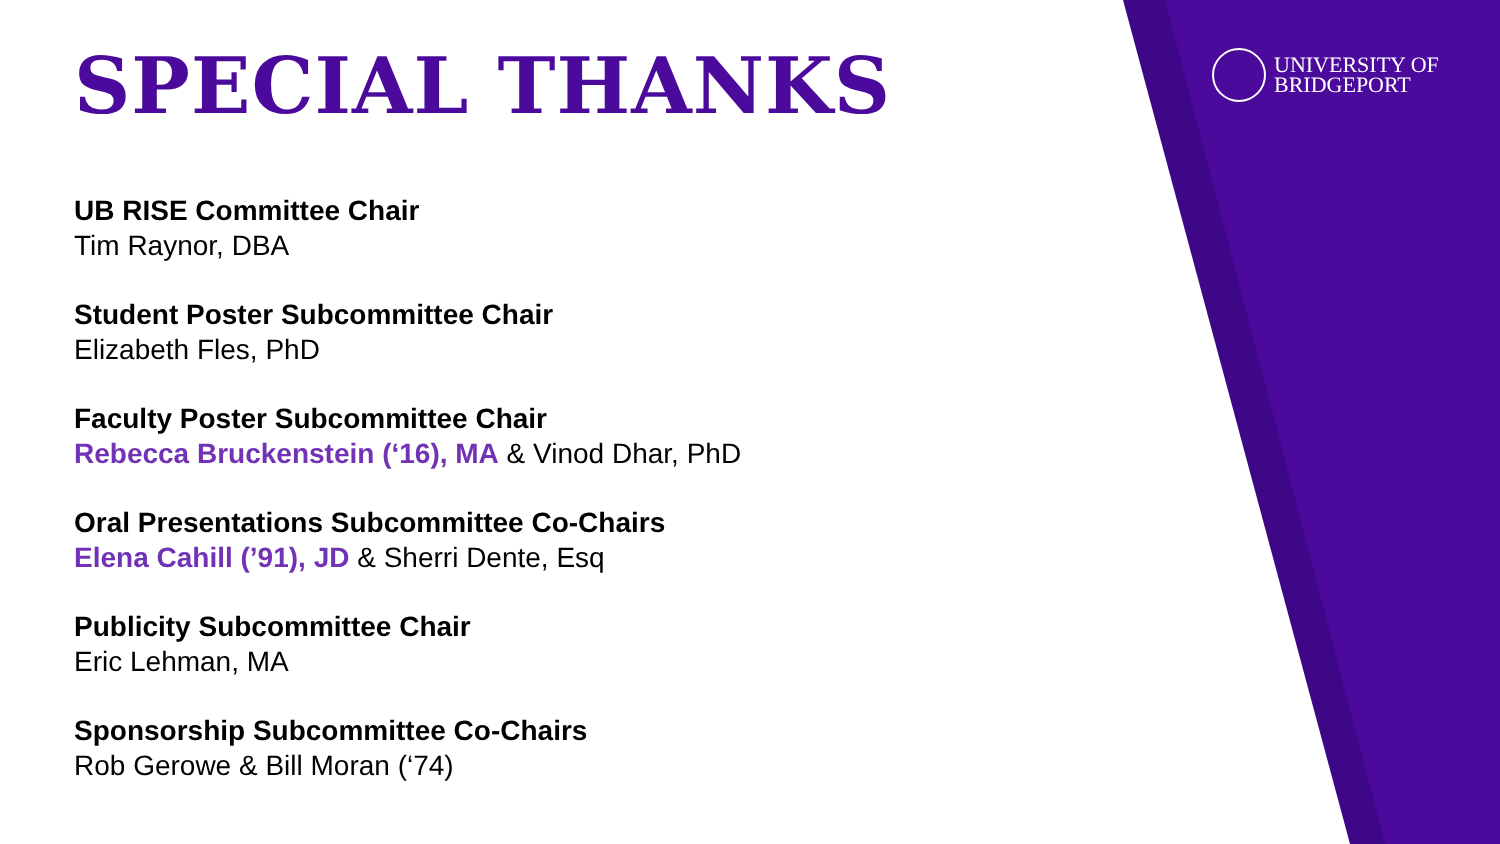UNIVERSITY OF
BRIDGEPORT
SPECIAL THANKS
UB RISE Committee Chair
Tim Raynor, DBA
Student Poster Subcommittee Chair
Elizabeth Fles, PhD
Faculty Poster Subcommittee Chair
Rebecca Bruckenstein (‘16), MA & Vinod Dhar, PhD
Oral Presentations Subcommittee Co-Chairs
Elena Cahill (’91), JD & Sherri Dente, Esq
Publicity Subcommittee Chair
Eric Lehman, MA
Sponsorship Subcommittee Co-Chairs
Rob Gerowe & Bill Moran (‘74)